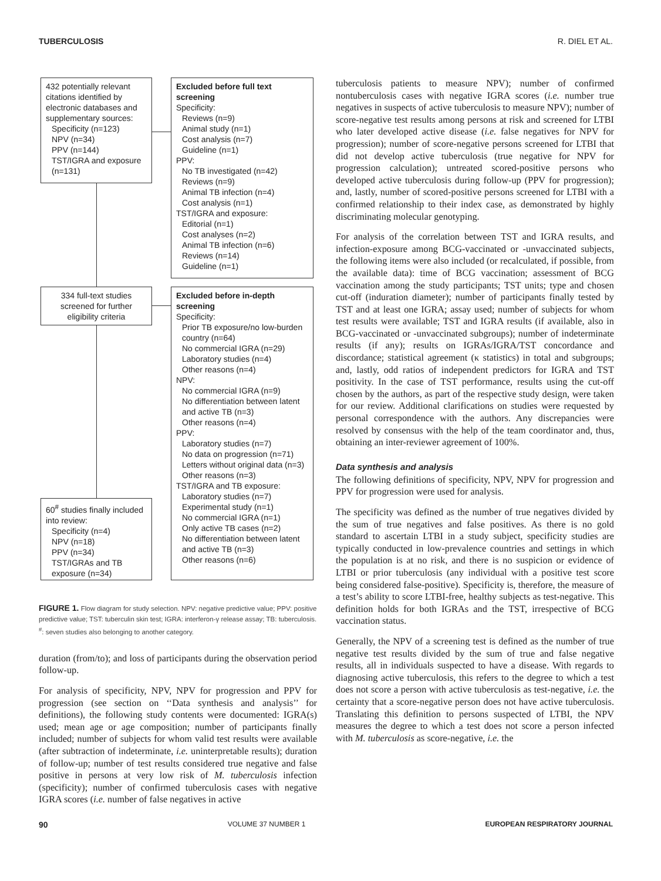TUBERCULOSIS R. DIEL ET AL.
432 potentially relevant citations identified by electronic databases and supplementary sources:
Specificity (n=123)
NPV (n=34)
PPV (n=144)
TST/IGRA and exposure (n=131)
Excluded before full text screening
Specificity:
Reviews (n=9)
Animal study (n=1)
Cost analysis (n=7)
Guideline (n=1)
PPV:
No TB investigated (n=42)
Reviews (n=9)
Animal TB infection (n=4)
Cost analysis (n=1)
TST/IGRA and exposure:
Editorial (n=1)
Cost analyses (n=2)
Animal TB infection (n=6)
Reviews (n=14)
Guideline (n=1)
334 full-text studies screened for further eligibility criteria
Excluded before in-depth screening
Specificity:
Prior TB exposure/no low-burden country (n=64)
No commercial IGRA (n=29)
Laboratory studies (n=4)
Other reasons (n=4)
NPV:
No commercial IGRA (n=9)
No differentiation between latent and active TB (n=3)
Other reasons (n=4)
PPV:
Laboratory studies (n=7)
No data on progression (n=71)
Letters without original data (n=3)
Other reasons (n=3)
TST/IGRA and TB exposure:
Laboratory studies (n=7)
Experimental study (n=1)
No commercial IGRA (n=1)
Only active TB cases (n=2)
No differentiation between latent and active TB (n=3)
Other reasons (n=6)
60<sup>#</sup> studies finally included into review:
Specificity (n=4)
NPV (n=18)
PPV (n=34)
TST/IGRAs and TB exposure (n=34)
FIGURE 1. Flow diagram for study selection. NPV: negative predictive value; PPV: positive predictive value; TST: tuberculin skin test; IGRA: interferon-γ release assay; TB: tuberculosis. <sup>#</sup>: seven studies also belonging to another category.
duration (from/to); and loss of participants during the observation period follow-up.
For analysis of specificity, NPV, NPV for progression and PPV for progression (see section on ‘‘Data synthesis and analysis’’ for definitions), the following study contents were documented: IGRA(s) used; mean age or age composition; number of participants finally included; number of subjects for whom valid test results were available (after subtraction of indeterminate, i.e. uninterpretable results); duration of follow-up; number of test results considered true negative and false positive in persons at very low risk of M. tuberculosis infection (specificity); number of confirmed tuberculosis cases with negative IGRA scores (i.e. number of false negatives in active
tuberculosis patients to measure NPV); number of confirmed nontuberculosis cases with negative IGRA scores (i.e. number true negatives in suspects of active tuberculosis to measure NPV); number of score-negative test results among persons at risk and screened for LTBI who later developed active disease (i.e. false negatives for NPV for progression); number of score-negative persons screened for LTBI that did not develop active tuberculosis (true negative for NPV for progression calculation); untreated scored-positive persons who developed active tuberculosis during follow-up (PPV for progression); and, lastly, number of scored-positive persons screened for LTBI with a confirmed relationship to their index case, as demonstrated by highly discriminating molecular genotyping.
For analysis of the correlation between TST and IGRA results, and infection-exposure among BCG-vaccinated or -unvaccinated subjects, the following items were also included (or recalculated, if possible, from the available data): time of BCG vaccination; assessment of BCG vaccination among the study participants; TST units; type and chosen cut-off (induration diameter); number of participants finally tested by TST and at least one IGRA; assay used; number of subjects for whom test results were available; TST and IGRA results (if available, also in BCG-vaccinated or -unvaccinated subgroups); number of indeterminate results (if any); results on IGRAs/IGRA/TST concordance and discordance; statistical agreement (κ statistics) in total and subgroups; and, lastly, odd ratios of independent predictors for IGRA and TST positivity. In the case of TST performance, results using the cut-off chosen by the authors, as part of the respective study design, were taken for our review. Additional clarifications on studies were requested by personal correspondence with the authors. Any discrepancies were resolved by consensus with the help of the team coordinator and, thus, obtaining an inter-reviewer agreement of 100%.
Data synthesis and analysis
The following definitions of specificity, NPV, NPV for progression and PPV for progression were used for analysis.
The specificity was defined as the number of true negatives divided by the sum of true negatives and false positives. As there is no gold standard to ascertain LTBI in a study subject, specificity studies are typically conducted in low-prevalence countries and settings in which the population is at no risk, and there is no suspicion or evidence of LTBI or prior tuberculosis (any individual with a positive test score being considered false-positive). Specificity is, therefore, the measure of a test’s ability to score LTBI-free, healthy subjects as test-negative. This definition holds for both IGRAs and the TST, irrespective of BCG vaccination status.
Generally, the NPV of a screening test is defined as the number of true negative test results divided by the sum of true and false negative results, all in individuals suspected to have a disease. With regards to diagnosing active tuberculosis, this refers to the degree to which a test does not score a person with active tuberculosis as test-negative, i.e. the certainty that a score-negative person does not have active tuberculosis. Translating this definition to persons suspected of LTBI, the NPV measures the degree to which a test does not score a person infected with M. tuberculosis as score-negative, i.e. the
90 VOLUME 37 NUMBER 1 EUROPEAN RESPIRATORY JOURNAL